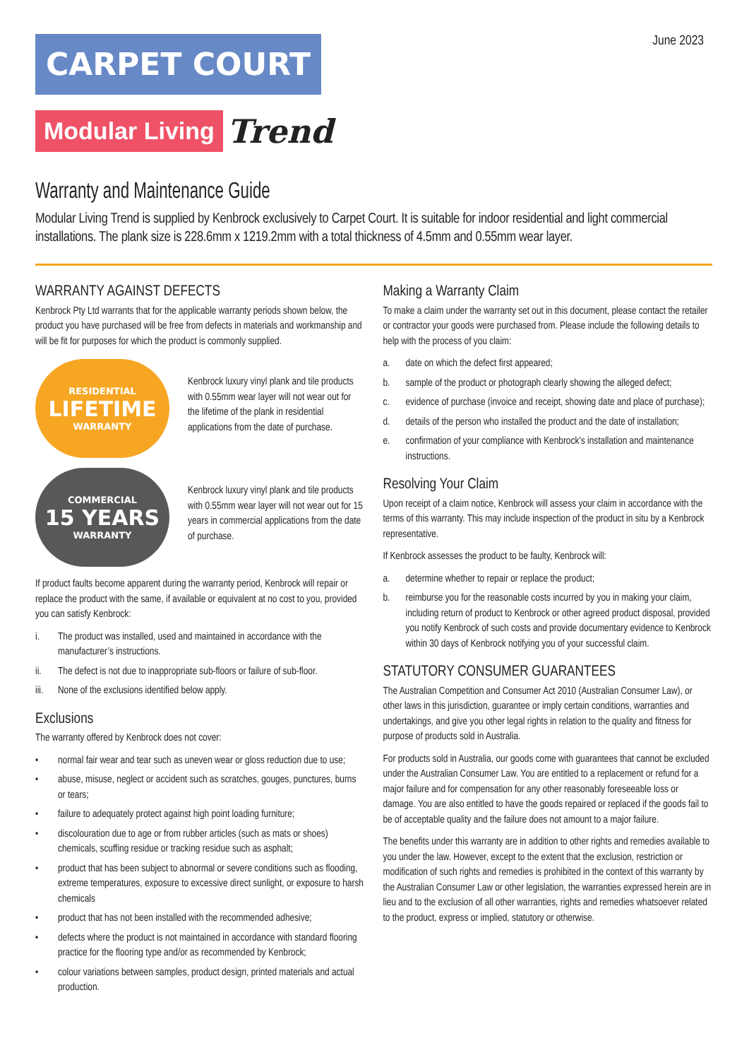June 2023
CARPET COURT
Modular Living Trend
Warranty and Maintenance Guide
Modular Living Trend is supplied by Kenbrock exclusively to Carpet Court. It is suitable for indoor residential and light commercial installations. The plank size is 228.6mm x 1219.2mm with a total thickness of 4.5mm and 0.55mm wear layer.
WARRANTY AGAINST DEFECTS
Kenbrock Pty Ltd warrants that for the applicable warranty periods shown below, the product you have purchased will be free from defects in materials and workmanship and will be fit for purposes for which the product is commonly supplied.
RESIDENTIAL
LIFETIME
WARRANTY
Kenbrock luxury vinyl plank and tile products with 0.55mm wear layer will not wear out for the lifetime of the plank in residential applications from the date of purchase.
COMMERCIAL
15 YEARS
WARRANTY
Kenbrock luxury vinyl plank and tile products with 0.55mm wear layer will not wear out for 15 years in commercial applications from the date of purchase.
If product faults become apparent during the warranty period, Kenbrock will repair or replace the product with the same, if available or equivalent at no cost to you, provided you can satisfy Kenbrock:
i. The product was installed, used and maintained in accordance with the manufacturer’s instructions.
ii. The defect is not due to inappropriate sub-floors or failure of sub-floor.
iii. None of the exclusions identified below apply.
Exclusions
The warranty offered by Kenbrock does not cover:
• normal fair wear and tear such as uneven wear or gloss reduction due to use;
• abuse, misuse, neglect or accident such as scratches, gouges, punctures, burns or tears;
• failure to adequately protect against high point loading furniture;
• discolouration due to age or from rubber articles (such as mats or shoes) chemicals, scuffing residue or tracking residue such as asphalt;
• product that has been subject to abnormal or severe conditions such as flooding, extreme temperatures, exposure to excessive direct sunlight, or exposure to harsh chemicals
• product that has not been installed with the recommended adhesive;
• defects where the product is not maintained in accordance with standard flooring practice for the flooring type and/or as recommended by Kenbrock;
• colour variations between samples, product design, printed materials and actual production.
Making a Warranty Claim
To make a claim under the warranty set out in this document, please contact the retailer or contractor your goods were purchased from. Please include the following details to help with the process of you claim:
a. date on which the defect first appeared;
b. sample of the product or photograph clearly showing the alleged defect;
c. evidence of purchase (invoice and receipt, showing date and place of purchase);
d. details of the person who installed the product and the date of installation;
e. confirmation of your compliance with Kenbrock’s installation and maintenance instructions.
Resolving Your Claim
Upon receipt of a claim notice, Kenbrock will assess your claim in accordance with the terms of this warranty. This may include inspection of the product in situ by a Kenbrock representative.
If Kenbrock assesses the product to be faulty, Kenbrock will:
a. determine whether to repair or replace the product;
b. reimburse you for the reasonable costs incurred by you in making your claim, including return of product to Kenbrock or other agreed product disposal, provided you notify Kenbrock of such costs and provide documentary evidence to Kenbrock within 30 days of Kenbrock notifying you of your successful claim.
STATUTORY CONSUMER GUARANTEES
The Australian Competition and Consumer Act 2010 (Australian Consumer Law), or other laws in this jurisdiction, guarantee or imply certain conditions, warranties and undertakings, and give you other legal rights in relation to the quality and fitness for purpose of products sold in Australia.
For products sold in Australia, our goods come with guarantees that cannot be excluded under the Australian Consumer Law. You are entitled to a replacement or refund for a major failure and for compensation for any other reasonably foreseeable loss or damage. You are also entitled to have the goods repaired or replaced if the goods fail to be of acceptable quality and the failure does not amount to a major failure.
The benefits under this warranty are in addition to other rights and remedies available to you under the law. However, except to the extent that the exclusion, restriction or modification of such rights and remedies is prohibited in the context of this warranty by the Australian Consumer Law or other legislation, the warranties expressed herein are in lieu and to the exclusion of all other warranties, rights and remedies whatsoever related to the product, express or implied, statutory or otherwise.